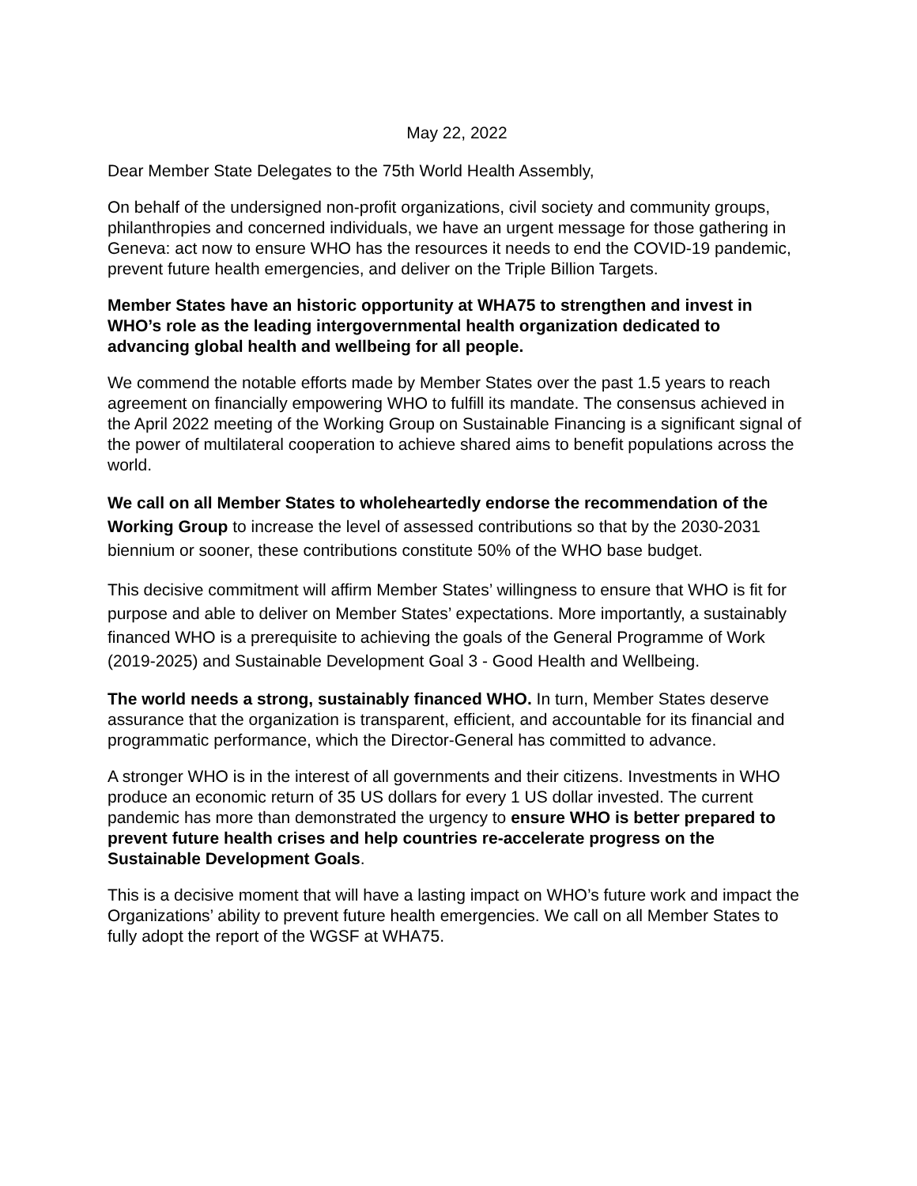May 22, 2022
Dear Member State Delegates to the 75th World Health Assembly,
On behalf of the undersigned non-profit organizations, civil society and community groups, philanthropies and concerned individuals, we have an urgent message for those gathering in Geneva: act now to ensure WHO has the resources it needs to end the COVID-19 pandemic, prevent future health emergencies, and deliver on the Triple Billion Targets.
Member States have an historic opportunity at WHA75 to strengthen and invest in WHO’s role as the leading intergovernmental health organization dedicated to advancing global health and wellbeing for all people.
We commend the notable efforts made by Member States over the past 1.5 years to reach agreement on financially empowering WHO to fulfill its mandate. The consensus achieved in the April 2022 meeting of the Working Group on Sustainable Financing is a significant signal of the power of multilateral cooperation to achieve shared aims to benefit populations across the world.
We call on all Member States to wholeheartedly endorse the recommendation of the Working Group to increase the level of assessed contributions so that by the 2030-2031 biennium or sooner, these contributions constitute 50% of the WHO base budget.
This decisive commitment will affirm Member States’ willingness to ensure that WHO is fit for purpose and able to deliver on Member States’ expectations. More importantly, a sustainably financed WHO is a prerequisite to achieving the goals of the General Programme of Work (2019-2025) and Sustainable Development Goal 3 - Good Health and Wellbeing.
The world needs a strong, sustainably financed WHO. In turn, Member States deserve assurance that the organization is transparent, efficient, and accountable for its financial and programmatic performance, which the Director-General has committed to advance.
A stronger WHO is in the interest of all governments and their citizens. Investments in WHO produce an economic return of 35 US dollars for every 1 US dollar invested. The current pandemic has more than demonstrated the urgency to ensure WHO is better prepared to prevent future health crises and help countries re-accelerate progress on the Sustainable Development Goals.
This is a decisive moment that will have a lasting impact on WHO’s future work and impact the Organizations’ ability to prevent future health emergencies. We call on all Member States to fully adopt the report of the WGSF at WHA75.